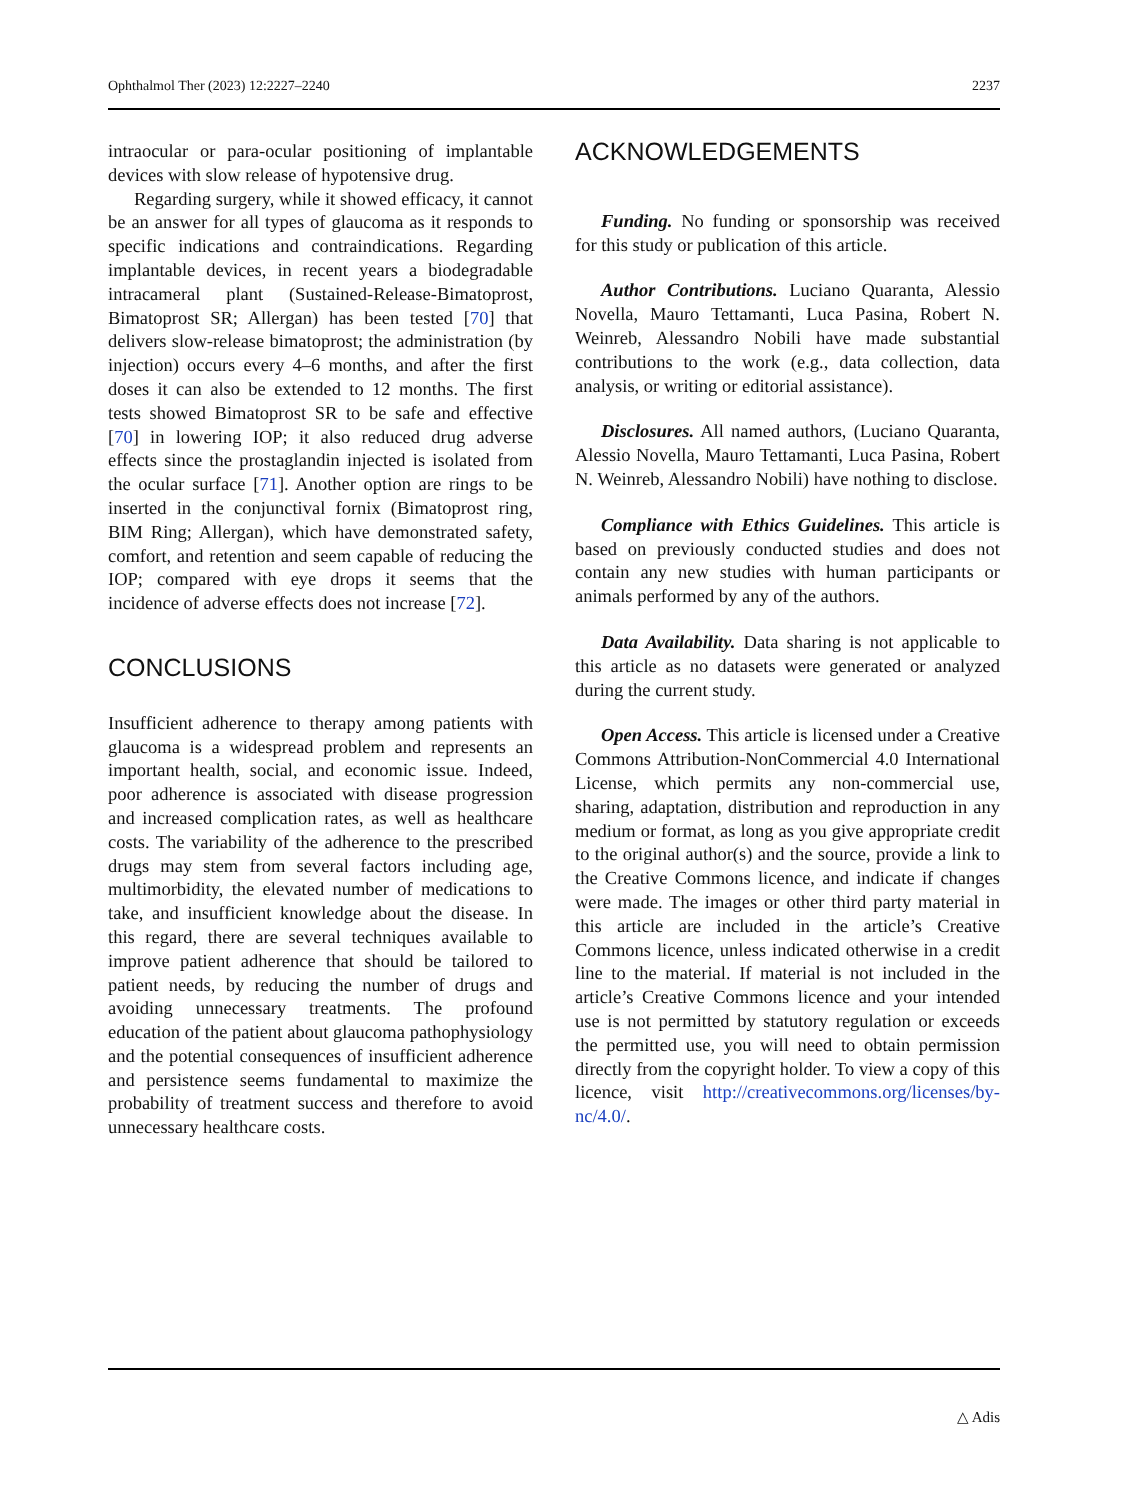Ophthalmol Ther (2023) 12:2227–2240 2237
intraocular or para-ocular positioning of implantable devices with slow release of hypotensive drug.
Regarding surgery, while it showed efficacy, it cannot be an answer for all types of glaucoma as it responds to specific indications and contraindications. Regarding implantable devices, in recent years a biodegradable intracameral plant (Sustained-Release-Bimatoprost, Bimatoprost SR; Allergan) has been tested [70] that delivers slow-release bimatoprost; the administration (by injection) occurs every 4–6 months, and after the first doses it can also be extended to 12 months. The first tests showed Bimatoprost SR to be safe and effective [70] in lowering IOP; it also reduced drug adverse effects since the prostaglandin injected is isolated from the ocular surface [71]. Another option are rings to be inserted in the conjunctival fornix (Bimatoprost ring, BIM Ring; Allergan), which have demonstrated safety, comfort, and retention and seem capable of reducing the IOP; compared with eye drops it seems that the incidence of adverse effects does not increase [72].
CONCLUSIONS
Insufficient adherence to therapy among patients with glaucoma is a widespread problem and represents an important health, social, and economic issue. Indeed, poor adherence is associated with disease progression and increased complication rates, as well as healthcare costs. The variability of the adherence to the prescribed drugs may stem from several factors including age, multimorbidity, the elevated number of medications to take, and insufficient knowledge about the disease. In this regard, there are several techniques available to improve patient adherence that should be tailored to patient needs, by reducing the number of drugs and avoiding unnecessary treatments. The profound education of the patient about glaucoma pathophysiology and the potential consequences of insufficient adherence and persistence seems fundamental to maximize the probability of treatment success and therefore to avoid unnecessary healthcare costs.
ACKNOWLEDGEMENTS
Funding. No funding or sponsorship was received for this study or publication of this article.
Author Contributions. Luciano Quaranta, Alessio Novella, Mauro Tettamanti, Luca Pasina, Robert N. Weinreb, Alessandro Nobili have made substantial contributions to the work (e.g., data collection, data analysis, or writing or editorial assistance).
Disclosures. All named authors, (Luciano Quaranta, Alessio Novella, Mauro Tettamanti, Luca Pasina, Robert N. Weinreb, Alessandro Nobili) have nothing to disclose.
Compliance with Ethics Guidelines. This article is based on previously conducted studies and does not contain any new studies with human participants or animals performed by any of the authors.
Data Availability. Data sharing is not applicable to this article as no datasets were generated or analyzed during the current study.
Open Access. This article is licensed under a Creative Commons Attribution-NonCommercial 4.0 International License, which permits any non-commercial use, sharing, adaptation, distribution and reproduction in any medium or format, as long as you give appropriate credit to the original author(s) and the source, provide a link to the Creative Commons licence, and indicate if changes were made. The images or other third party material in this article are included in the article’s Creative Commons licence, unless indicated otherwise in a credit line to the material. If material is not included in the article’s Creative Commons licence and your intended use is not permitted by statutory regulation or exceeds the permitted use, you will need to obtain permission directly from the copyright holder. To view a copy of this licence, visit http://creativecommons.org/licenses/by-nc/4.0/.
△ Adis